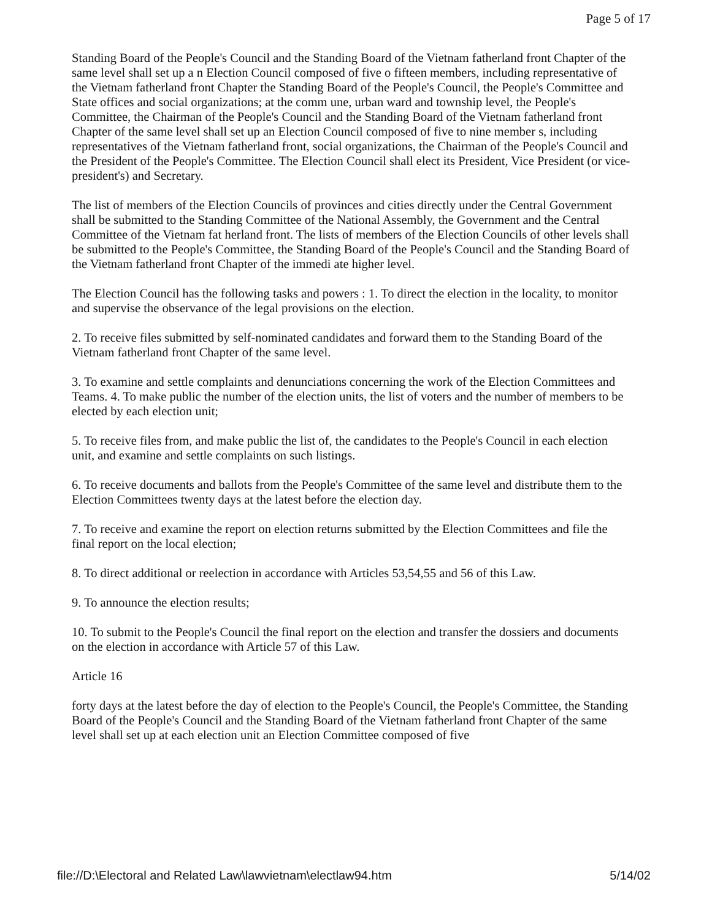Page 5 of 17
Standing Board of the People's Council and the Standing Board of the Vietnam fatherland front Chapter of the same level shall set up a n Election Council composed of five o fifteen members, including representative of the Vietnam fatherland front Chapter the Standing Board of the People's Council, the People's Committee and State offices and social organizations; at the comm une, urban ward and township level, the People's Committee, the Chairman of the People's Council and the Standing Board of the Vietnam fatherland front Chapter of the same level shall set up an Election Council composed of five to nine member s, including representatives of the Vietnam fatherland front, social organizations, the Chairman of the People's Council and the President of the People's Committee. The Election Council shall elect its President, Vice President (or vice-president's) and Secretary.
The list of members of the Election Councils of provinces and cities directly under the Central Government shall be submitted to the Standing Committee of the National Assembly, the Government and the Central Committee of the Vietnam fat herland front. The lists of members of the Election Councils of other levels shall be submitted to the People's Committee, the Standing Board of the People's Council and the Standing Board of the Vietnam fatherland front Chapter of the immedi ate higher level.
The Election Council has the following tasks and powers : 1. To direct the election in the locality, to monitor and supervise the observance of the legal provisions on the election.
2. To receive files submitted by self-nominated candidates and forward them to the Standing Board of the Vietnam fatherland front Chapter of the same level.
3. To examine and settle complaints and denunciations concerning the work of the Election Committees and Teams. 4. To make public the number of the election units, the list of voters and the number of members to be elected by each election unit;
5. To receive files from, and make public the list of, the candidates to the People's Council in each election unit, and examine and settle complaints on such listings.
6. To receive documents and ballots from the People's Committee of the same level and distribute them to the Election Committees twenty days at the latest before the election day.
7. To receive and examine the report on election returns submitted by the Election Committees and file the final report on the local election;
8. To direct additional or reelection in accordance with Articles 53,54,55 and 56 of this Law.
9. To announce the election results;
10. To submit to the People's Council the final report on the election and transfer the dossiers and documents on the election in accordance with Article 57 of this Law.
Article 16
forty days at the latest before the day of election to the People's Council, the People's Committee, the Standing Board of the People's Council and the Standing Board of the Vietnam fatherland front Chapter of the same level shall set up at each election unit an Election Committee composed of five
file://D:\Electoral and Related Law\lawvietnam\electlaw94.htm 5/14/02